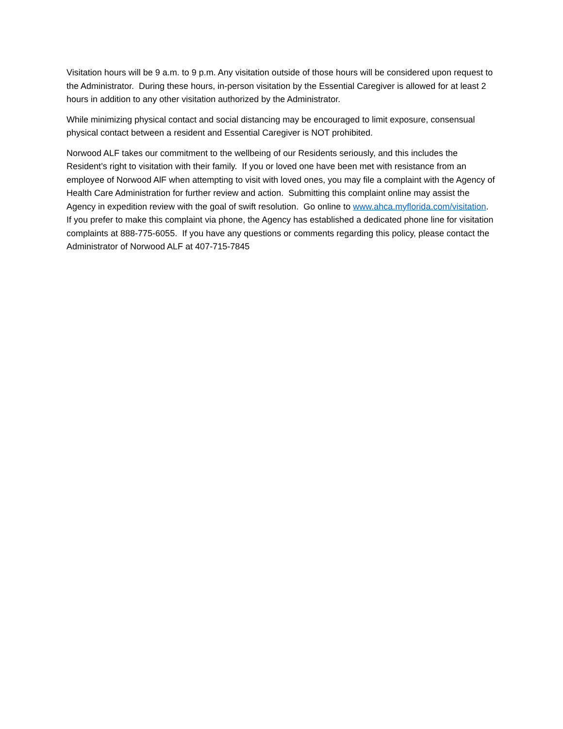Visitation hours will be 9 a.m. to 9 p.m. Any visitation outside of those hours will be considered upon request to the Administrator. During these hours, in-person visitation by the Essential Caregiver is allowed for at least 2 hours in addition to any other visitation authorized by the Administrator.
While minimizing physical contact and social distancing may be encouraged to limit exposure, consensual physical contact between a resident and Essential Caregiver is NOT prohibited.
Norwood ALF takes our commitment to the wellbeing of our Residents seriously, and this includes the Resident’s right to visitation with their family. If you or loved one have been met with resistance from an employee of Norwood AlF when attempting to visit with loved ones, you may file a complaint with the Agency of Health Care Administration for further review and action. Submitting this complaint online may assist the Agency in expedition review with the goal of swift resolution. Go online to www.ahca.myflorida.com/visitation. If you prefer to make this complaint via phone, the Agency has established a dedicated phone line for visitation complaints at 888-775-6055. If you have any questions or comments regarding this policy, please contact the Administrator of Norwood ALF at 407-715-7845